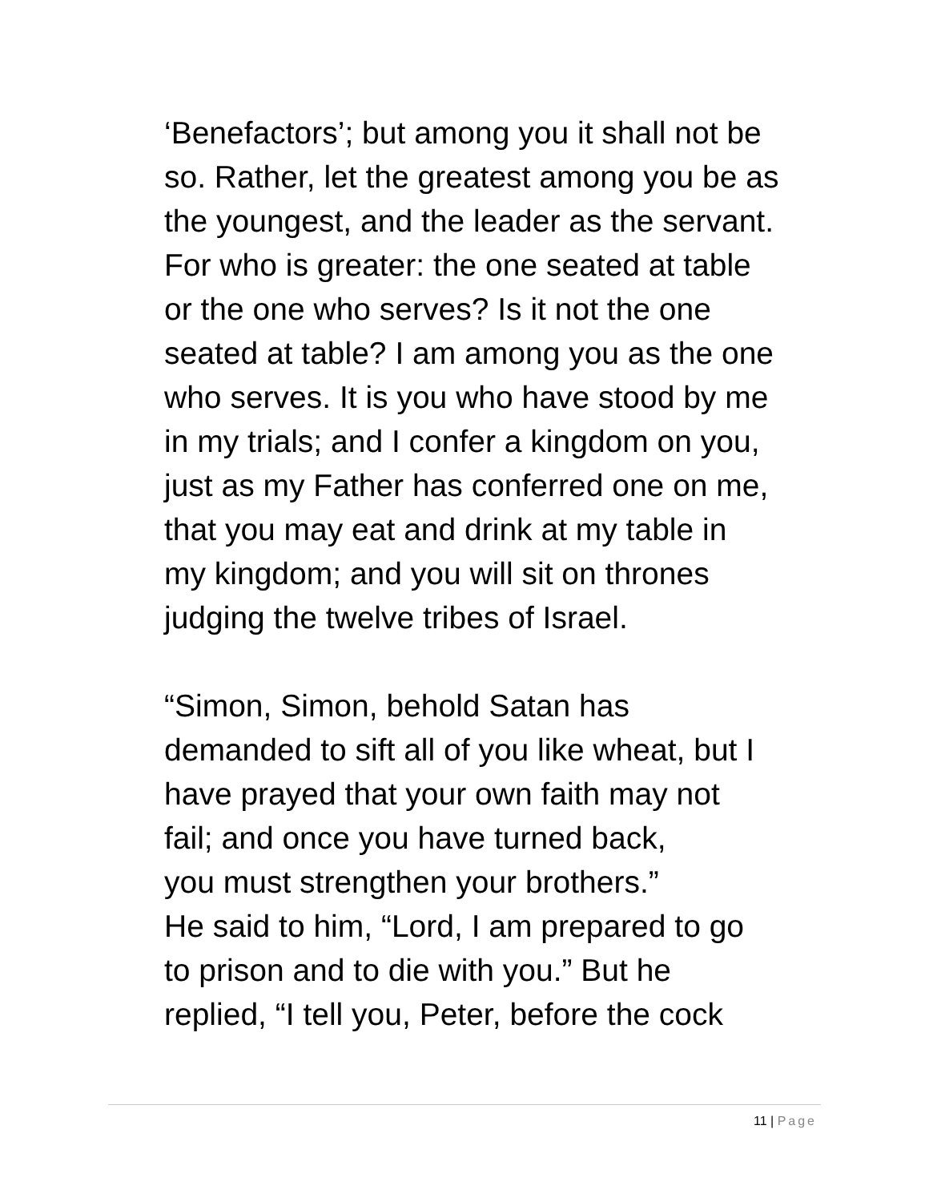‘Benefactors’; but among you it shall not be
so. Rather, let the greatest among you be as
the youngest, and the leader as the servant.
For who is greater: the one seated at table
or the one who serves? Is it not the one
seated at table? I am among you as the one
who serves. It is you who have stood by me
in my trials; and I confer a kingdom on you,
just as my Father has conferred one on me,
that you may eat and drink at my table in
my kingdom; and you will sit on thrones
judging the twelve tribes of Israel.
“Simon, Simon, behold Satan has
demanded to sift all of you like wheat, but I
have prayed that your own faith may not
fail; and once you have turned back,
you must strengthen your brothers.”
He said to him, “Lord, I am prepared to go
to prison and to die with you.” But he
replied, “I tell you, Peter, before the cock
11 | Page